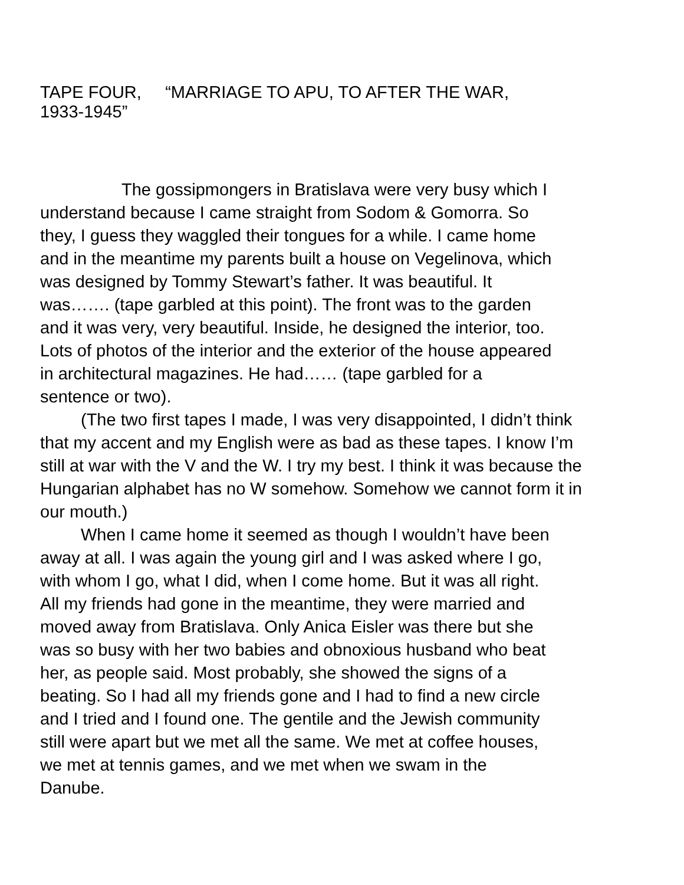TAPE FOUR, “MARRIAGE TO APU, TO AFTER THE WAR,
1933-1945”
The gossipmongers in Bratislava were very busy which I
understand because I came straight from Sodom & Gomorra. So
they, I guess they waggled their tongues for a while. I came home
and in the meantime my parents built a house on Vegelinova, which
was designed by Tommy Stewart’s father. It was beautiful. It
was……. (tape garbled at this point). The front was to the garden
and it was very, very beautiful. Inside, he designed the interior, too.
Lots of photos of the interior and the exterior of the house appeared
in architectural magazines. He had…… (tape garbled for a
sentence or two).
(The two first tapes I made, I was very disappointed, I didn’t think
that my accent and my English were as bad as these tapes. I know I’m
still at war with the V and the W. I try my best. I think it was because the
Hungarian alphabet has no W somehow. Somehow we cannot form it in
our mouth.)
When I came home it seemed as though I wouldn’t have been
away at all. I was again the young girl and I was asked where I go,
with whom I go, what I did, when I come home. But it was all right.
All my friends had gone in the meantime, they were married and
moved away from Bratislava. Only Anica Eisler was there but she
was so busy with her two babies and obnoxious husband who beat
her, as people said. Most probably, she showed the signs of a
beating. So I had all my friends gone and I had to find a new circle
and I tried and I found one. The gentile and the Jewish community
still were apart but we met all the same. We met at coffee houses,
we met at tennis games, and we met when we swam in the
Danube.